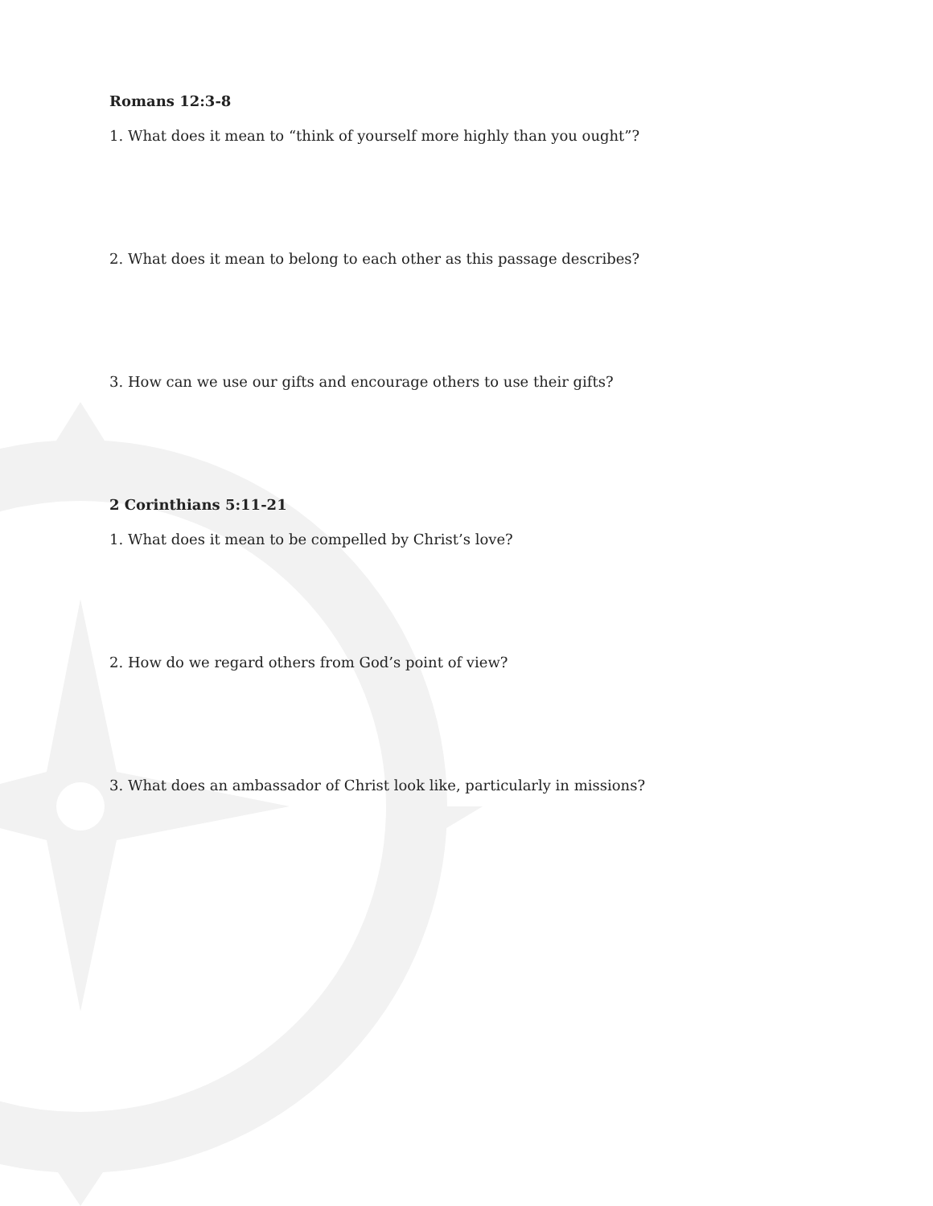Romans 12:3-8
1. What does it mean to “think of yourself more highly than you ought”?
2. What does it mean to belong to each other as this passage describes?
3. How can we use our gifts and encourage others to use their gifts?
2 Corinthians 5:11-21
1. What does it mean to be compelled by Christ’s love?
2. How do we regard others from God’s point of view?
3. What does an ambassador of Christ look like, particularly in missions?